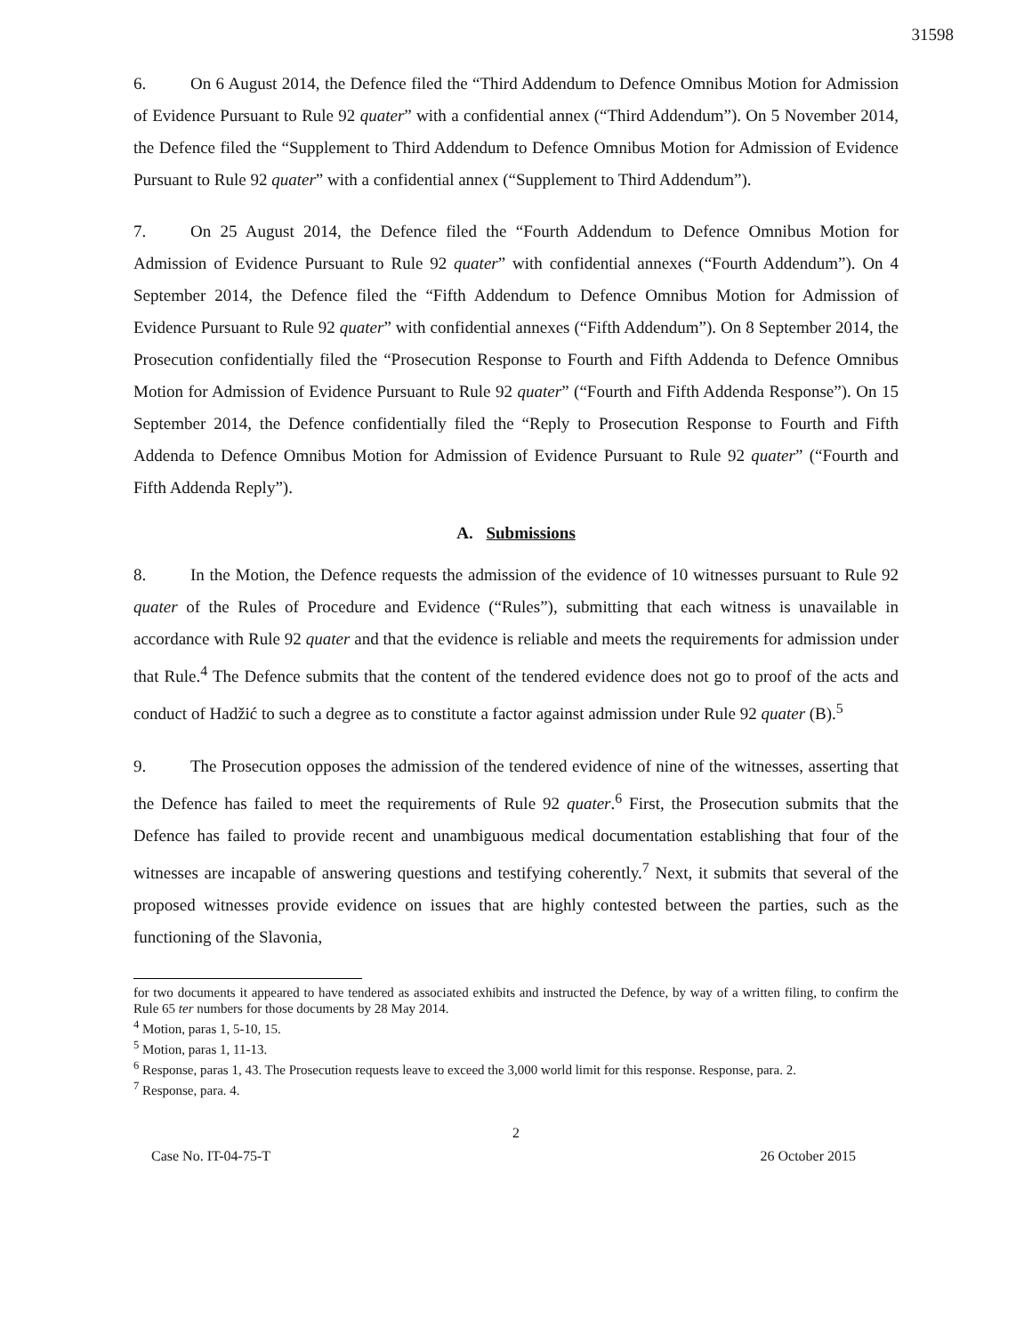31598
6. On 6 August 2014, the Defence filed the “Third Addendum to Defence Omnibus Motion for Admission of Evidence Pursuant to Rule 92 quater” with a confidential annex (“Third Addendum”). On 5 November 2014, the Defence filed the “Supplement to Third Addendum to Defence Omnibus Motion for Admission of Evidence Pursuant to Rule 92 quater” with a confidential annex (“Supplement to Third Addendum”).
7. On 25 August 2014, the Defence filed the “Fourth Addendum to Defence Omnibus Motion for Admission of Evidence Pursuant to Rule 92 quater” with confidential annexes (“Fourth Addendum”). On 4 September 2014, the Defence filed the “Fifth Addendum to Defence Omnibus Motion for Admission of Evidence Pursuant to Rule 92 quater” with confidential annexes (“Fifth Addendum”). On 8 September 2014, the Prosecution confidentially filed the “Prosecution Response to Fourth and Fifth Addenda to Defence Omnibus Motion for Admission of Evidence Pursuant to Rule 92 quater” (“Fourth and Fifth Addenda Response”). On 15 September 2014, the Defence confidentially filed the “Reply to Prosecution Response to Fourth and Fifth Addenda to Defence Omnibus Motion for Admission of Evidence Pursuant to Rule 92 quater” (“Fourth and Fifth Addenda Reply”).
A. Submissions
8. In the Motion, the Defence requests the admission of the evidence of 10 witnesses pursuant to Rule 92 quater of the Rules of Procedure and Evidence (“Rules”), submitting that each witness is unavailable in accordance with Rule 92 quater and that the evidence is reliable and meets the requirements for admission under that Rule.<sup>4</sup> The Defence submits that the content of the tendered evidence does not go to proof of the acts and conduct of Hadžić to such a degree as to constitute a factor against admission under Rule 92 quater (B).<sup>5</sup>
9. The Prosecution opposes the admission of the tendered evidence of nine of the witnesses, asserting that the Defence has failed to meet the requirements of Rule 92 quater.<sup>6</sup> First, the Prosecution submits that the Defence has failed to provide recent and unambiguous medical documentation establishing that four of the witnesses are incapable of answering questions and testifying coherently.<sup>7</sup> Next, it submits that several of the proposed witnesses provide evidence on issues that are highly contested between the parties, such as the functioning of the Slavonia,
for two documents it appeared to have tendered as associated exhibits and instructed the Defence, by way of a written filing, to confirm the Rule 65 ter numbers for those documents by 28 May 2014.
<sup>4</sup> Motion, paras 1, 5-10, 15.
<sup>5</sup> Motion, paras 1, 11-13.
<sup>6</sup> Response, paras 1, 43. The Prosecution requests leave to exceed the 3,000 world limit for this response. Response, para. 2.
<sup>7</sup> Response, para. 4.
2
Case No. IT-04-75-T 26 October 2015